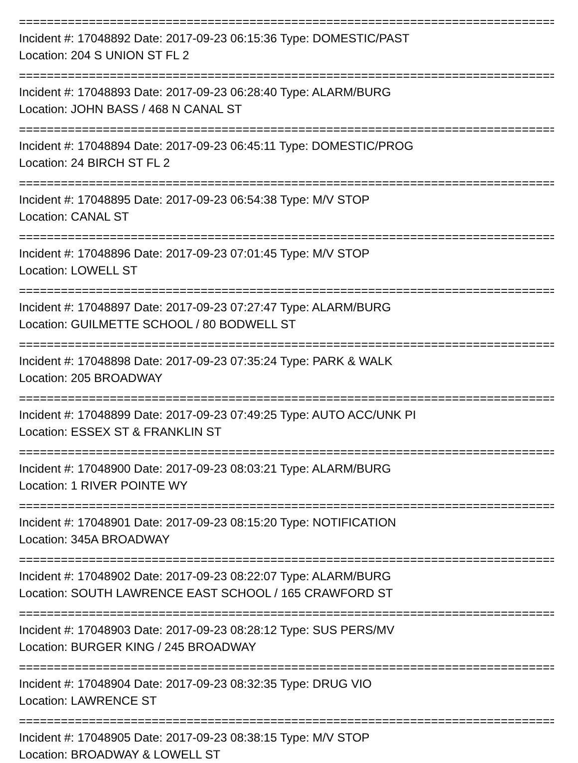================================================================================
Incident #: 17048892 Date: 2017-09-23 06:15:36 Type: DOMESTIC/PAST
Location: 204 S UNION ST FL 2
================================================================================
Incident #: 17048893 Date: 2017-09-23 06:28:40 Type: ALARM/BURG
Location: JOHN BASS / 468 N CANAL ST
================================================================================
Incident #: 17048894 Date: 2017-09-23 06:45:11 Type: DOMESTIC/PROG
Location: 24 BIRCH ST FL 2
================================================================================
Incident #: 17048895 Date: 2017-09-23 06:54:38 Type: M/V STOP
Location: CANAL ST
================================================================================
Incident #: 17048896 Date: 2017-09-23 07:01:45 Type: M/V STOP
Location: LOWELL ST
================================================================================
Incident #: 17048897 Date: 2017-09-23 07:27:47 Type: ALARM/BURG
Location: GUILMETTE SCHOOL / 80 BODWELL ST
================================================================================
Incident #: 17048898 Date: 2017-09-23 07:35:24 Type: PARK & WALK
Location: 205 BROADWAY
================================================================================
Incident #: 17048899 Date: 2017-09-23 07:49:25 Type: AUTO ACC/UNK PI
Location: ESSEX ST & FRANKLIN ST
================================================================================
Incident #: 17048900 Date: 2017-09-23 08:03:21 Type: ALARM/BURG
Location: 1 RIVER POINTE WY
================================================================================
Incident #: 17048901 Date: 2017-09-23 08:15:20 Type: NOTIFICATION
Location: 345A BROADWAY
================================================================================
Incident #: 17048902 Date: 2017-09-23 08:22:07 Type: ALARM/BURG
Location: SOUTH LAWRENCE EAST SCHOOL / 165 CRAWFORD ST
================================================================================
Incident #: 17048903 Date: 2017-09-23 08:28:12 Type: SUS PERS/MV
Location: BURGER KING / 245 BROADWAY
================================================================================
Incident #: 17048904 Date: 2017-09-23 08:32:35 Type: DRUG VIO
Location: LAWRENCE ST
================================================================================
Incident #: 17048905 Date: 2017-09-23 08:38:15 Type: M/V STOP
Location: BROADWAY & LOWELL ST